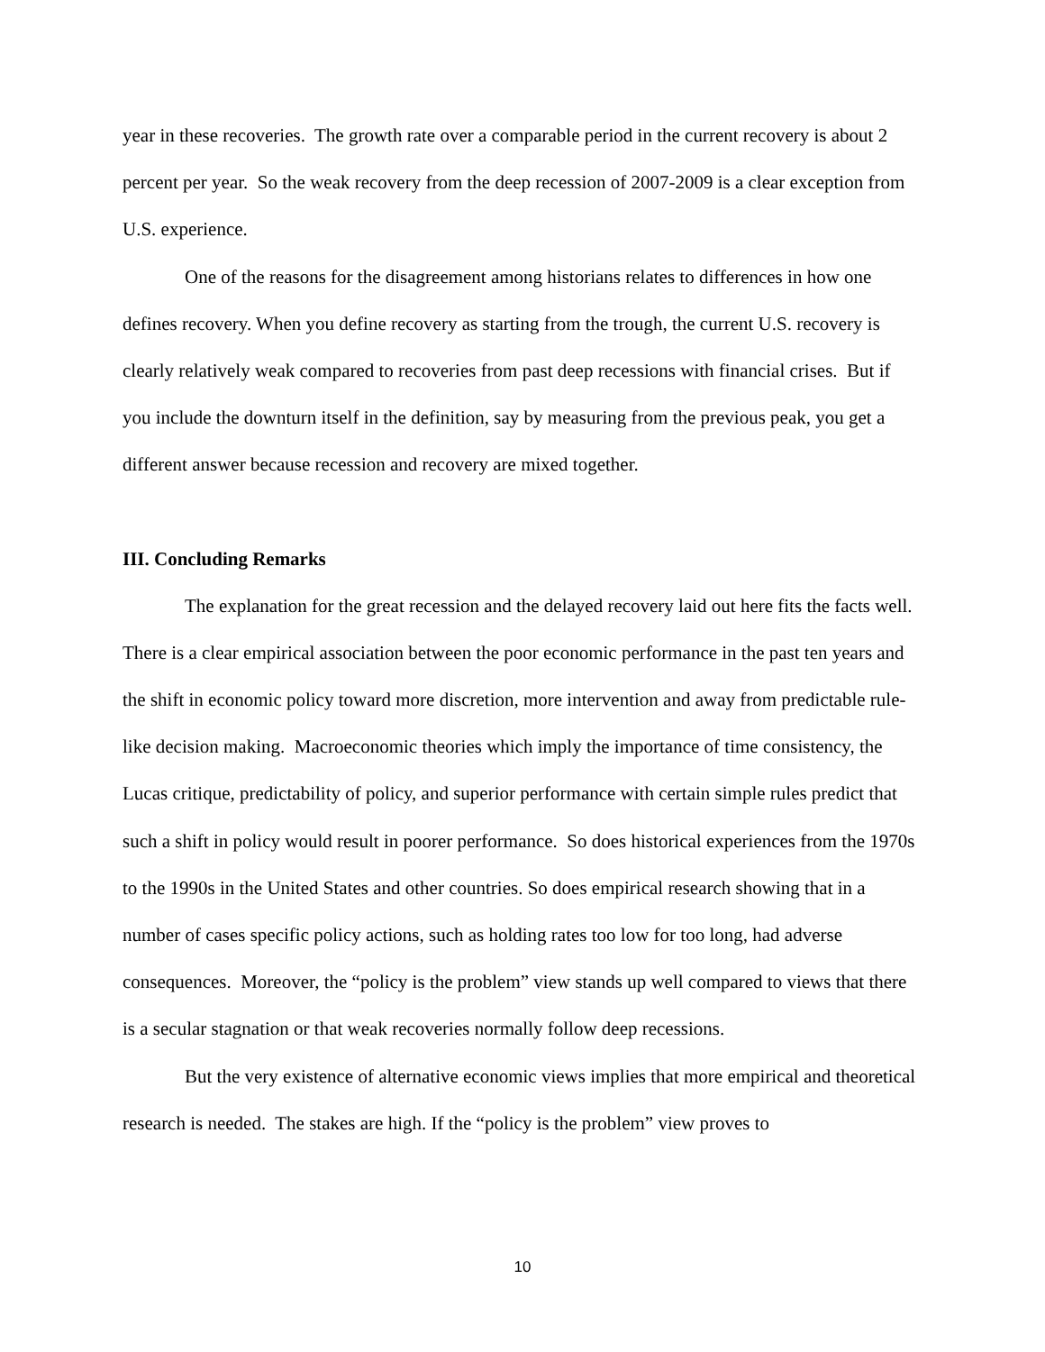year in these recoveries. The growth rate over a comparable period in the current recovery is about 2 percent per year. So the weak recovery from the deep recession of 2007-2009 is a clear exception from U.S. experience.
One of the reasons for the disagreement among historians relates to differences in how one defines recovery. When you define recovery as starting from the trough, the current U.S. recovery is clearly relatively weak compared to recoveries from past deep recessions with financial crises. But if you include the downturn itself in the definition, say by measuring from the previous peak, you get a different answer because recession and recovery are mixed together.
III. Concluding Remarks
The explanation for the great recession and the delayed recovery laid out here fits the facts well. There is a clear empirical association between the poor economic performance in the past ten years and the shift in economic policy toward more discretion, more intervention and away from predictable rule-like decision making. Macroeconomic theories which imply the importance of time consistency, the Lucas critique, predictability of policy, and superior performance with certain simple rules predict that such a shift in policy would result in poorer performance. So does historical experiences from the 1970s to the 1990s in the United States and other countries. So does empirical research showing that in a number of cases specific policy actions, such as holding rates too low for too long, had adverse consequences. Moreover, the “policy is the problem” view stands up well compared to views that there is a secular stagnation or that weak recoveries normally follow deep recessions.
But the very existence of alternative economic views implies that more empirical and theoretical research is needed. The stakes are high. If the “policy is the problem” view proves to
10